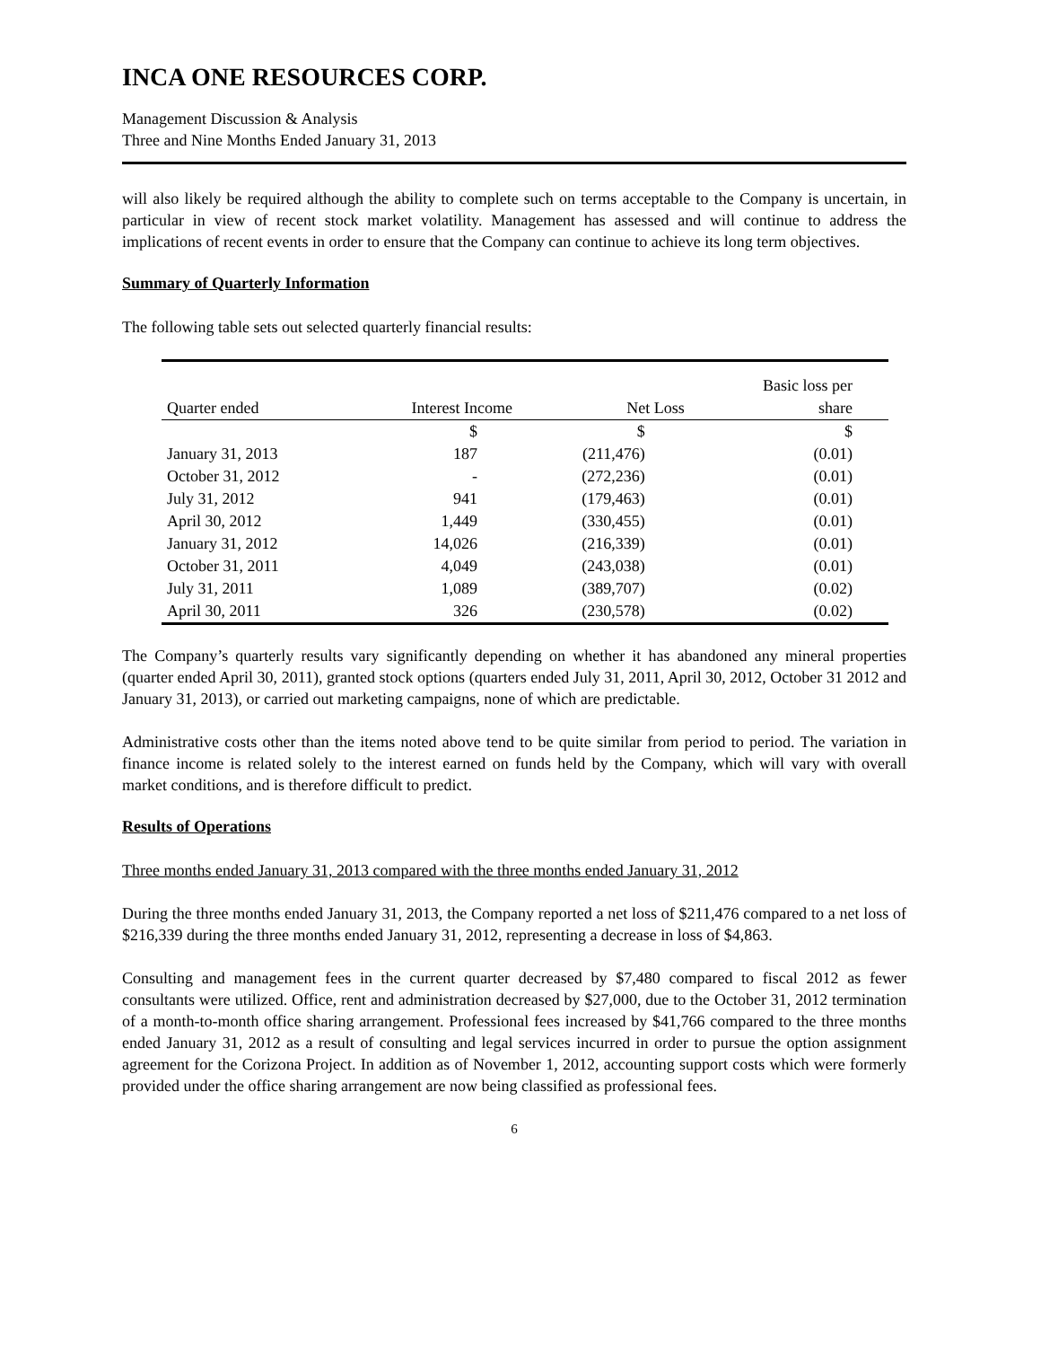INCA ONE RESOURCES CORP.
Management Discussion & Analysis
Three and Nine Months Ended January 31, 2013
will also likely be required although the ability to complete such on terms acceptable to the Company is uncertain, in particular in view of recent stock market volatility. Management has assessed and will continue to address the implications of recent events in order to ensure that the Company can continue to achieve its long term objectives.
Summary of Quarterly Information
The following table sets out selected quarterly financial results:
| Quarter ended | Interest Income | Net Loss | Basic loss per share |
| --- | --- | --- | --- |
| | $ | $ | $ |
| January 31, 2013 | 187 | (211,476) | (0.01) |
| October 31, 2012 | - | (272,236) | (0.01) |
| July 31, 2012 | 941 | (179,463) | (0.01) |
| April 30, 2012 | 1,449 | (330,455) | (0.01) |
| January 31, 2012 | 14,026 | (216,339) | (0.01) |
| October 31, 2011 | 4,049 | (243,038) | (0.01) |
| July 31, 2011 | 1,089 | (389,707) | (0.02) |
| April 30, 2011 | 326 | (230,578) | (0.02) |
The Company’s quarterly results vary significantly depending on whether it has abandoned any mineral properties (quarter ended April 30, 2011), granted stock options (quarters ended July 31, 2011, April 30, 2012, October 31 2012 and January 31, 2013), or carried out marketing campaigns, none of which are predictable.
Administrative costs other than the items noted above tend to be quite similar from period to period. The variation in finance income is related solely to the interest earned on funds held by the Company, which will vary with overall market conditions, and is therefore difficult to predict.
Results of Operations
Three months ended January 31, 2013 compared with the three months ended January 31, 2012
During the three months ended January 31, 2013, the Company reported a net loss of $211,476 compared to a net loss of $216,339 during the three months ended January 31, 2012, representing a decrease in loss of $4,863.
Consulting and management fees in the current quarter decreased by $7,480 compared to fiscal 2012 as fewer consultants were utilized. Office, rent and administration decreased by $27,000, due to the October 31, 2012 termination of a month-to-month office sharing arrangement. Professional fees increased by $41,766 compared to the three months ended January 31, 2012 as a result of consulting and legal services incurred in order to pursue the option assignment agreement for the Corizona Project. In addition as of November 1, 2012, accounting support costs which were formerly provided under the office sharing arrangement are now being classified as professional fees.
6